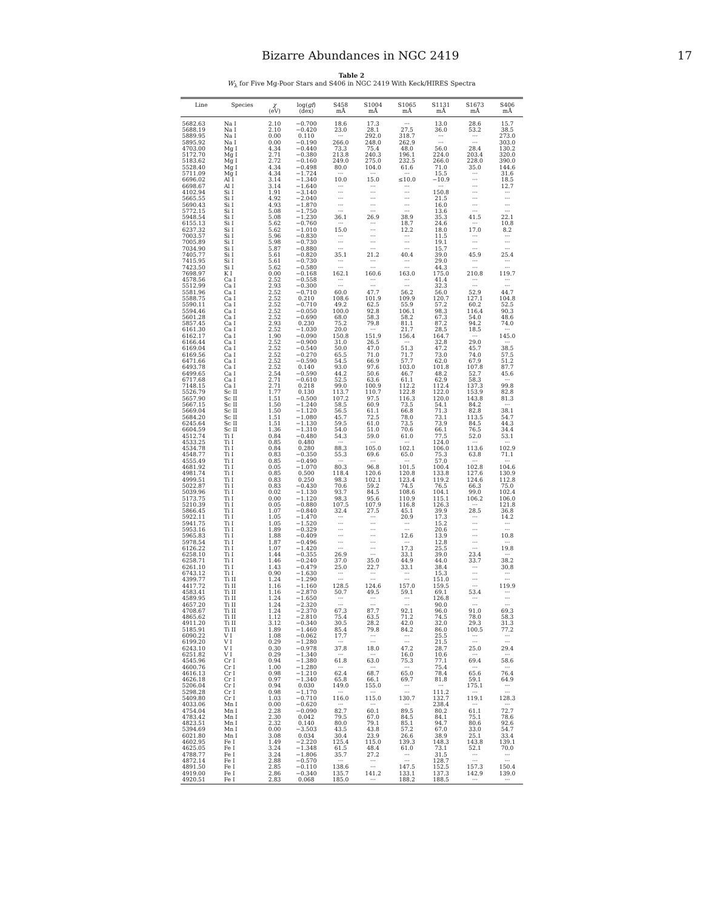Bizarre Abundances in NGC 2419 17
Table 2
W<sub>λ</sub> for Five Mg-Poor Stars and S406 in NGC 2419 With Keck/HIRES Spectra
| Line | Species | χ (eV) | log( gf ) (dex) | S458 mÅ | S1004 mÅ | S1065 mÅ | S1131 mÅ | S1673 mÅ | S406 mÅ |
| --- | --- | --- | --- | --- | --- | --- | --- | --- | --- |
| 5682.63 | Na I | 2.10 | −0.700 | 18.6 | 17.3 | ··· | 13.0 | 28.6 | 15.7 |
| 5688.19 | Na I | 2.10 | −0.420 | 23.0 | 28.1 | 27.5 | 36.0 | 53.2 | 38.5 |
| 5889.95 | Na I | 0.00 | 0.110 | ··· | 292.0 | 318.7 | ··· | ··· | 273.0 |
| 5895.92 | Na I | 0.00 | −0.190 | 266.0 | 248.0 | 262.9 | ··· | ··· | 303.0 |
| 4703.00 | Mg I | 4.34 | −0.440 | 73.3 | 75.4 | 48.0 | 56.0 | 28.4 | 130.2 |
| 5172.70 | Mg I | 2.71 | −0.380 | 213.8 | 240.3 | 196.1 | 224.0 | 203.4 | 320.0 |
| 5183.62 | Mg I | 2.72 | −0.160 | 249.0 | 275.0 | 232.5 | 266.0 | 228.0 | 390.0 |
| 5528.40 | Mg I | 4.34 | −0.498 | 80.0 | 104.0 | 61.6 | 71.0 | 35.0 | 144.6 |
| 5711.09 | Mg I | 4.34 | −1.724 | ··· | ··· | ··· | 15.5 | ··· | 31.6 |
| 6696.02 | Al I | 3.14 | −1.340 | 10.0 | 15.0 | ≤10.0 | −10.9 | ··· | 18.5 |
| 6698.67 | Al I | 3.14 | −1.640 | ··· | ··· | ··· | ··· | ··· | 12.7 |
| 4102.94 | Si I | 1.91 | −3.140 | ··· | ··· | ··· | 150.8 | ··· | ··· |
| 5665.55 | Si I | 4.92 | −2.040 | ··· | ··· | ··· | 21.5 | ··· | ··· |
| 5690.43 | Si I | 4.93 | −1.870 | ··· | ··· | ··· | 16.0 | ··· | ··· |
| 5772.15 | Si I | 5.08 | −1.750 | ··· | ··· | ··· | 13.6 | ··· | ··· |
| 5948.54 | Si I | 5.08 | −1.230 | 36.1 | 26.9 | 38.9 | 35.3 | 41.5 | 22.1 |
| 6155.13 | Si I | 5.62 | −0.760 | ··· | ··· | 18.7 | 24.6 | ··· | 10.8 |
| 6237.32 | Si I | 5.62 | −1.010 | 15.0 | ··· | 12.2 | 18.0 | 17.0 | 8.2 |
| 7003.57 | Si I | 5.96 | −0.830 | ··· | ··· | ··· | 11.5 | ··· | ··· |
| 7005.89 | Si I | 5.98 | −0.730 | ··· | ··· | ··· | 19.1 | ··· | ··· |
| 7034.90 | Si I | 5.87 | −0.880 | ··· | ··· | ··· | 15.7 | ··· | ··· |
| 7405.77 | Si I | 5.61 | −0.820 | 35.1 | 21.2 | 40.4 | 39.0 | 45.9 | 25.4 |
| 7415.95 | Si I | 5.61 | −0.730 | ··· | ··· | ··· | 29.0 | ··· | ··· |
| 7423.50 | Si I | 5.62 | −0.580 | ··· | ··· | ··· | 44.3 | ··· | ··· |
| 7698.97 | K I | 0.00 | −0.168 | 162.1 | 160.6 | 163.0 | 175.0 | 210.8 | 119.7 |
| 4578.56 | Ca I | 2.52 | −0.558 | ··· | ··· | ··· | 41.4 | ··· | ··· |
| 5512.99 | Ca I | 2.93 | −0.300 | ··· | ··· | ··· | 32.3 | ··· | ··· |
| 5581.96 | Ca I | 2.52 | −0.710 | 60.0 | 47.7 | 56.2 | 56.0 | 52.9 | 44.7 |
| 5588.75 | Ca I | 2.52 | 0.210 | 108.6 | 101.9 | 109.9 | 120.7 | 127.1 | 104.8 |
| 5590.11 | Ca I | 2.52 | −0.710 | 49.2 | 62.5 | 55.9 | 57.2 | 60.2 | 52.5 |
| 5594.46 | Ca I | 2.52 | −0.050 | 100.0 | 92.8 | 106.1 | 98.3 | 116.4 | 90.3 |
| 5601.28 | Ca I | 2.52 | −0.690 | 68.0 | 58.3 | 58.2 | 67.3 | 54.0 | 48.6 |
| 5857.45 | Ca I | 2.93 | 0.230 | 75.2 | 79.8 | 81.1 | 87.2 | 94.2 | 74.0 |
| 6161.30 | Ca I | 2.52 | −1.030 | 20.0 | ··· | 21.7 | 28.5 | 18.5 | ··· |
| 6162.17 | Ca I | 1.90 | −0.090 | 150.8 | 151.9 | 156.4 | 164.7 | ··· | 145.0 |
| 6166.44 | Ca I | 2.52 | −0.900 | 31.0 | 26.5 | ··· | 32.8 | 29.0 | ··· |
| 6169.04 | Ca I | 2.52 | −0.540 | 50.0 | 47.0 | 51.3 | 47.2 | 45.7 | 38.5 |
| 6169.56 | Ca I | 2.52 | −0.270 | 65.5 | 71.0 | 71.7 | 73.0 | 74.0 | 57.5 |
| 6471.66 | Ca I | 2.52 | −0.590 | 54.5 | 66.9 | 57.7 | 62.0 | 67.9 | 51.2 |
| 6493.78 | Ca I | 2.52 | 0.140 | 93.0 | 97.6 | 103.0 | 101.8 | 107.8 | 87.7 |
| 6499.65 | Ca I | 2.54 | −0.590 | 44.2 | 50.6 | 46.7 | 48.2 | 52.7 | 45.6 |
| 6717.68 | Ca I | 2.71 | −0.610 | 52.5 | 63.6 | 61.1 | 62.9 | 58.3 | ··· |
| 7148.15 | Ca I | 2.71 | 0.218 | 99.0 | 100.9 | 112.2 | 112.4 | 137.3 | 99.8 |
| 5526.79 | Sc II | 1.77 | 0.130 | 113.7 | 110.7 | 122.8 | 122.0 | 153.9 | 82.8 |
| 5657.90 | Sc II | 1.51 | −0.500 | 107.2 | 97.5 | 116.3 | 120.0 | 143.8 | 81.3 |
| 5667.15 | Sc II | 1.50 | −1.240 | 58.5 | 60.9 | 73.5 | 54.1 | 84.2 | ··· |
| 5669.04 | Sc II | 1.50 | −1.120 | 56.5 | 61.1 | 66.8 | 71.3 | 82.8 | 38.1 |
| 5684.20 | Sc II | 1.51 | −1.080 | 45.7 | 72.5 | 78.0 | 73.1 | 113.5 | 54.7 |
| 6245.64 | Sc II | 1.51 | −1.130 | 59.5 | 61.0 | 73.5 | 73.9 | 84.5 | 44.3 |
| 6604.59 | Sc II | 1.36 | −1.310 | 54.0 | 51.0 | 70.6 | 66.1 | 76.5 | 34.4 |
| 4512.74 | Ti I | 0.84 | −0.480 | 54.3 | 59.0 | 61.0 | 77.5 | 52.0 | 53.1 |
| 4533.25 | Ti I | 0.85 | 0.480 | ··· | ··· | ··· | 124.0 | ··· | ··· |
| 4534.78 | Ti I | 0.84 | 0.280 | 88.3 | 105.0 | 102.1 | 106.0 | 113.6 | 102.9 |
| 4548.77 | Ti I | 0.83 | −0.350 | 55.3 | 69.6 | 65.0 | 75.3 | 63.8 | 71.1 |
| 4555.49 | Ti I | 0.85 | −0.490 | ··· | ··· | ··· | 57.0 | ··· | ··· |
| 4681.92 | Ti I | 0.05 | −1.070 | 80.3 | 96.8 | 101.5 | 100.4 | 102.8 | 104.6 |
| 4981.74 | Ti I | 0.85 | 0.500 | 118.4 | 120.6 | 120.8 | 133.8 | 127.6 | 130.9 |
| 4999.51 | Ti I | 0.83 | 0.250 | 98.3 | 102.1 | 123.4 | 119.2 | 124.6 | 112.8 |
| 5022.87 | Ti I | 0.83 | −0.430 | 70.6 | 59.2 | 74.5 | 76.5 | 66.3 | 75.0 |
| 5039.96 | Ti I | 0.02 | −1.130 | 93.7 | 84.5 | 108.6 | 104.1 | 99.0 | 102.4 |
| 5173.75 | Ti I | 0.00 | −1.120 | 98.3 | 95.6 | 110.9 | 115.1 | 106.2 | 106.0 |
| 5210.39 | Ti I | 0.05 | −0.880 | 107.5 | 107.9 | 116.8 | 126.3 | ··· | 121.8 |
| 5866.45 | Ti I | 1.07 | −0.840 | 32.4 | 27.5 | 45.1 | 39.9 | 28.5 | 36.8 |
| 5922.11 | Ti I | 1.05 | −1.470 | ··· | ··· | 20.9 | 17.3 | ··· | 14.2 |
| 5941.75 | Ti I | 1.05 | −1.520 | ··· | ··· | ··· | 15.2 | ··· | ··· |
| 5953.16 | Ti I | 1.89 | −0.329 | ··· | ··· | ··· | 20.6 | ··· | ··· |
| 5965.83 | Ti I | 1.88 | −0.409 | ··· | ··· | 12.6 | 13.9 | ··· | 10.8 |
| 5978.54 | Ti I | 1.87 | −0.496 | ··· | ··· | ··· | 12.8 | ··· | ··· |
| 6126.22 | Ti I | 1.07 | −1.420 | ··· | ··· | 17.3 | 25.5 | ··· | 19.8 |
| 6258.10 | Ti I | 1.44 | −0.355 | 26.9 | ··· | 33.1 | 39.0 | 23.4 | ··· |
| 6258.71 | Ti I | 1.46 | −0.240 | 37.0 | 35.0 | 44.9 | 44.0 | 33.7 | 38.2 |
| 6261.10 | Ti I | 1.43 | −0.479 | 25.0 | 22.7 | 33.1 | 38.4 | ··· | 30.8 |
| 6743.12 | Ti I | 0.90 | −1.630 | ··· | ··· | ··· | 15.3 | ··· | ··· |
| 4399.77 | Ti II | 1.24 | −1.290 | ··· | ··· | ··· | 151.0 | ··· | ··· |
| 4417.72 | Ti II | 1.16 | −1.160 | 128.5 | 124.6 | 157.0 | 159.5 | ··· | 119.9 |
| 4583.41 | Ti II | 1.16 | −2.870 | 50.7 | 49.5 | 59.1 | 69.1 | 53.4 | ··· |
| 4589.95 | Ti II | 1.24 | −1.650 | ··· | ··· | ··· | 126.8 | ··· | ··· |
| 4657.20 | Ti II | 1.24 | −2.320 | ··· | ··· | ··· | 90.0 | ··· | ··· |
| 4708.67 | Ti II | 1.24 | −2.370 | 67.3 | 87.7 | 92.1 | 96.0 | 91.0 | 69.3 |
| 4865.62 | Ti II | 1.12 | −2.810 | 75.4 | 63.5 | 71.2 | 74.5 | 78.0 | 58.3 |
| 4911.20 | Ti II | 3.12 | −0.340 | 30.5 | 28.2 | 42.0 | 32.0 | 29.3 | 31.3 |
| 5185.91 | Ti II | 1.89 | −1.460 | 85.4 | 79.8 | 84.2 | 86.0 | 100.5 | 77.2 |
| 6090.22 | V I | 1.08 | −0.062 | 17.7 | ··· | ··· | 25.5 | ··· | ··· |
| 6199.20 | V I | 0.29 | −1.280 | ··· | ··· | ··· | 21.5 | ··· | ··· |
| 6243.10 | V I | 0.30 | −0.978 | 37.8 | 18.0 | 47.2 | 28.7 | 25.0 | 29.4 |
| 6251.82 | V I | 0.29 | −1.340 | ··· | ··· | 16.0 | 10.6 | ··· | ··· |
| 4545.96 | Cr I | 0.94 | −1.380 | 61.8 | 63.0 | 75.3 | 77.1 | 69.4 | 58.6 |
| 4600.76 | Cr I | 1.00 | −1.280 | ··· | ··· | ··· | 75.4 | ··· | ··· |
| 4616.13 | Cr I | 0.98 | −1.210 | 62.4 | 68.7 | 65.0 | 78.4 | 65.6 | 76.4 |
| 4626.18 | Cr I | 0.97 | −1.340 | 65.8 | 66.1 | 69.7 | 81.8 | 59.1 | 64.9 |
| 5206.04 | Cr I | 0.94 | 0.030 | 149.0 | 155.0 | ··· | ··· | 175.1 | ··· |
| 5298.28 | Cr I | 0.98 | −1.170 | ··· | ··· | ··· | 111.2 | ··· | ··· |
| 5409.80 | Cr I | 1.03 | −0.710 | 116.0 | 115.0 | 130.7 | 132.7 | 119.1 | 128.3 |
| 4033.06 | Mn I | 0.00 | −0.620 | ··· | ··· | ··· | 238.4 | ··· | ··· |
| 4754.04 | Mn I | 2.28 | −0.090 | 82.7 | 60.1 | 89.5 | 80.2 | 61.1 | 72.7 |
| 4783.42 | Mn I | 2.30 | 0.042 | 79.5 | 67.0 | 84.5 | 84.1 | 75.1 | 78.6 |
| 4823.51 | Mn I | 2.32 | 0.140 | 80.0 | 79.1 | 85.1 | 94.7 | 80.6 | 92.6 |
| 5394.69 | Mn I | 0.00 | −3.503 | 43.5 | 43.8 | 57.2 | 67.0 | 33.0 | 54.7 |
| 6021.80 | Mn I | 3.08 | 0.034 | 30.4 | 23.9 | 26.6 | 38.9 | 25.1 | 33.4 |
| 4602.95 | Fe I | 1.49 | −2.220 | 125.4 | 115.0 | 139.3 | 148.3 | 143.8 | 139.1 |
| 4625.05 | Fe I | 3.24 | −1.348 | 61.5 | 48.4 | 61.0 | 73.1 | 52.1 | 70.0 |
| 4788.77 | Fe I | 3.24 | −1.806 | 35.7 | 27.2 | ··· | 31.5 | ··· | ··· |
| 4872.14 | Fe I | 2.88 | −0.570 | ··· | ··· | ··· | 128.7 | ··· | ··· |
| 4891.50 | Fe I | 2.85 | −0.110 | 138.6 | ··· | 147.5 | 152.5 | 157.3 | 150.4 |
| 4919.00 | Fe I | 2.86 | −0.340 | 135.7 | 141.2 | 133.1 | 137.3 | 142.9 | 139.0 |
| 4920.51 | Fe I | 2.83 | 0.068 | 185.0 | ··· | 188.2 | 188.5 | ··· | ··· |